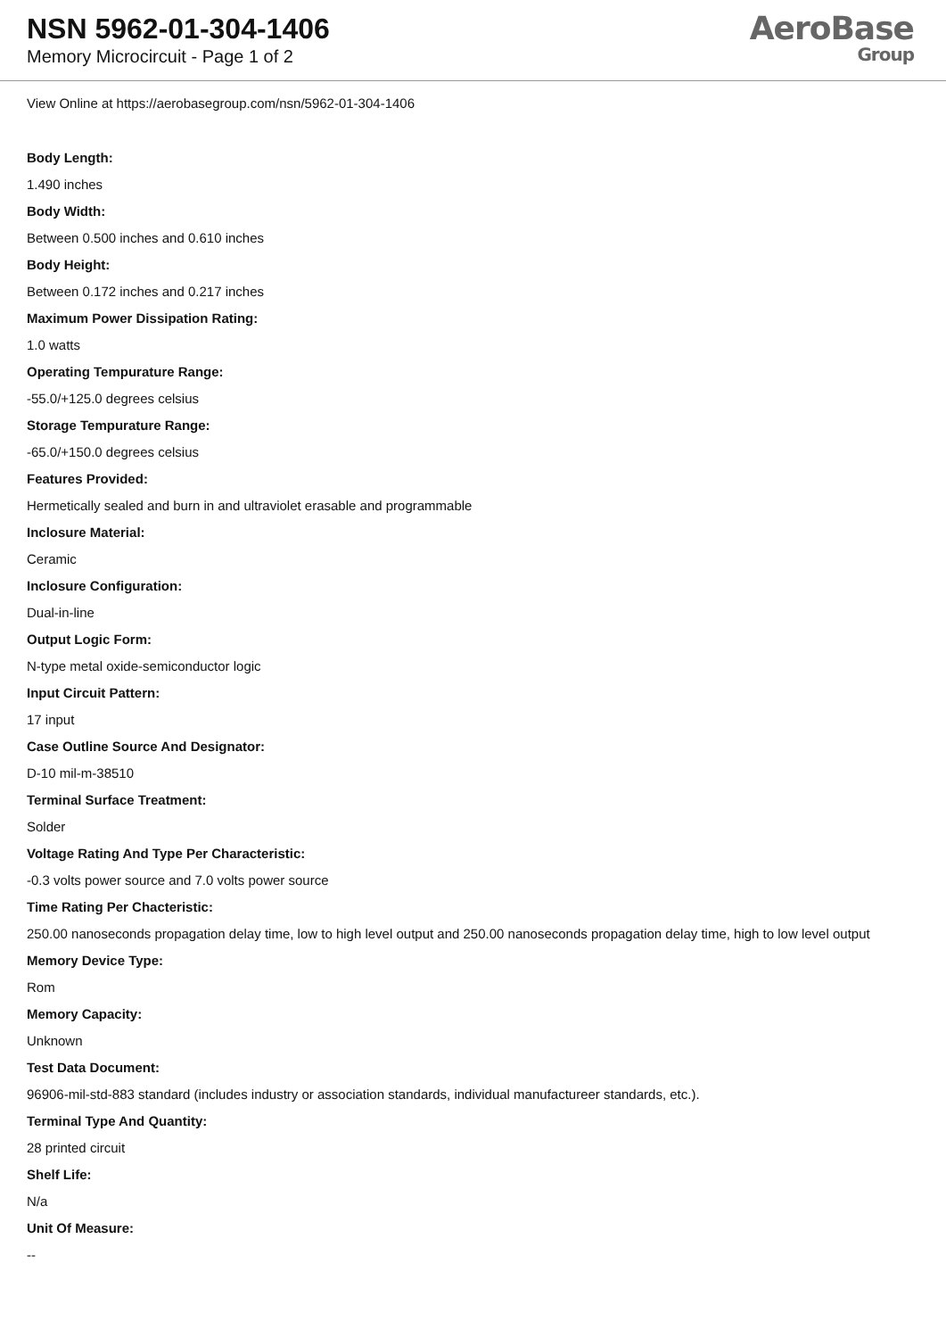NSN 5962-01-304-1406
Memory Microcircuit - Page 1 of 2
AeroBase
Group
View Online at https://aerobasegroup.com/nsn/5962-01-304-1406
Body Length:
1.490 inches
Body Width:
Between 0.500 inches and 0.610 inches
Body Height:
Between 0.172 inches and 0.217 inches
Maximum Power Dissipation Rating:
1.0 watts
Operating Tempurature Range:
-55.0/+125.0 degrees celsius
Storage Tempurature Range:
-65.0/+150.0 degrees celsius
Features Provided:
Hermetically sealed and burn in and ultraviolet erasable and programmable
Inclosure Material:
Ceramic
Inclosure Configuration:
Dual-in-line
Output Logic Form:
N-type metal oxide-semiconductor logic
Input Circuit Pattern:
17 input
Case Outline Source And Designator:
D-10 mil-m-38510
Terminal Surface Treatment:
Solder
Voltage Rating And Type Per Characteristic:
-0.3 volts power source and 7.0 volts power source
Time Rating Per Chacteristic:
250.00 nanoseconds propagation delay time, low to high level output and 250.00 nanoseconds propagation delay time, high to low level output
Memory Device Type:
Rom
Memory Capacity:
Unknown
Test Data Document:
96906-mil-std-883 standard (includes industry or association standards, individual manufactureer standards, etc.).
Terminal Type And Quantity:
28 printed circuit
Shelf Life:
N/a
Unit Of Measure:
--